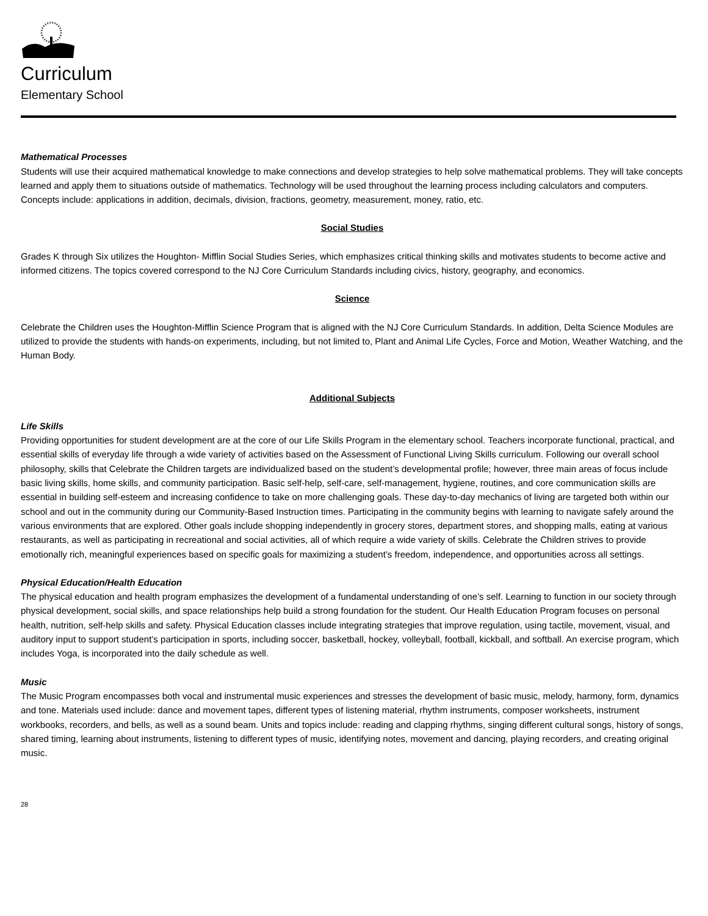Curriculum
Elementary School
Mathematical Processes
Students will use their acquired mathematical knowledge to make connections and develop strategies to help solve mathematical problems. They will take concepts learned and apply them to situations outside of mathematics. Technology will be used throughout the learning process including calculators and computers. Concepts include: applications in addition, decimals, division, fractions, geometry, measurement, money, ratio, etc.
Social Studies
Grades K through Six utilizes the Houghton- Mifflin Social Studies Series, which emphasizes critical thinking skills and motivates students to become active and informed citizens. The topics covered correspond to the NJ Core Curriculum Standards including civics, history, geography, and economics.
Science
Celebrate the Children uses the Houghton-Mifflin Science Program that is aligned with the NJ Core Curriculum Standards. In addition, Delta Science Modules are utilized to provide the students with hands-on experiments, including, but not limited to, Plant and Animal Life Cycles, Force and Motion, Weather Watching, and the Human Body.
Additional Subjects
Life Skills
Providing opportunities for student development are at the core of our Life Skills Program in the elementary school. Teachers incorporate functional, practical, and essential skills of everyday life through a wide variety of activities based on the Assessment of Functional Living Skills curriculum. Following our overall school philosophy, skills that Celebrate the Children targets are individualized based on the student’s developmental profile; however, three main areas of focus include basic living skills, home skills, and community participation. Basic self-help, self-care, self-management, hygiene, routines, and core communication skills are essential in building self-esteem and increasing confidence to take on more challenging goals. These day-to-day mechanics of living are targeted both within our school and out in the community during our Community-Based Instruction times. Participating in the community begins with learning to navigate safely around the various environments that are explored. Other goals include shopping independently in grocery stores, department stores, and shopping malls, eating at various restaurants, as well as participating in recreational and social activities, all of which require a wide variety of skills. Celebrate the Children strives to provide emotionally rich, meaningful experiences based on specific goals for maximizing a student’s freedom, independence, and opportunities across all settings.
Physical Education/Health Education
The physical education and health program emphasizes the development of a fundamental understanding of one’s self. Learning to function in our society through physical development, social skills, and space relationships help build a strong foundation for the student. Our Health Education Program focuses on personal health, nutrition, self-help skills and safety. Physical Education classes include integrating strategies that improve regulation, using tactile, movement, visual, and auditory input to support student’s participation in sports, including soccer, basketball, hockey, volleyball, football, kickball, and softball. An exercise program, which includes Yoga, is incorporated into the daily schedule as well.
Music
The Music Program encompasses both vocal and instrumental music experiences and stresses the development of basic music, melody, harmony, form, dynamics and tone. Materials used include: dance and movement tapes, different types of listening material, rhythm instruments, composer worksheets, instrument workbooks, recorders, and bells, as well as a sound beam. Units and topics include: reading and clapping rhythms, singing different cultural songs, history of songs, shared timing, learning about instruments, listening to different types of music, identifying notes, movement and dancing, playing recorders, and creating original music.
28